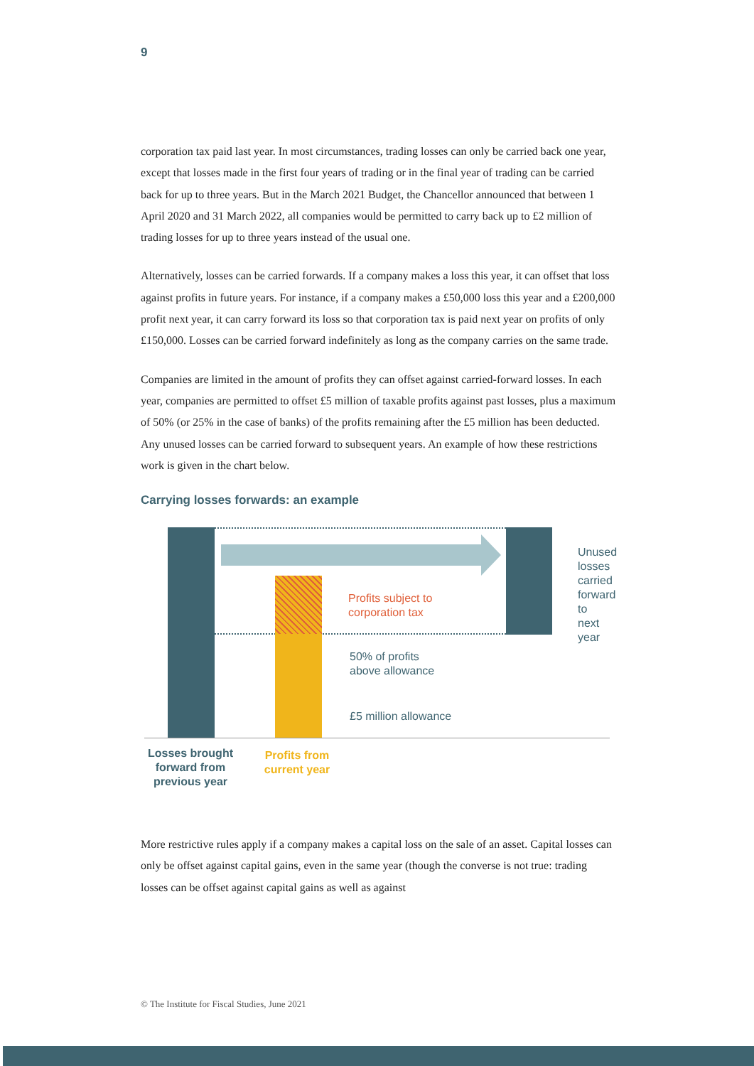9
corporation tax paid last year. In most circumstances, trading losses can only be carried back one year, except that losses made in the first four years of trading or in the final year of trading can be carried back for up to three years. But in the March 2021 Budget, the Chancellor announced that between 1 April 2020 and 31 March 2022, all companies would be permitted to carry back up to £2 million of trading losses for up to three years instead of the usual one.
Alternatively, losses can be carried forwards. If a company makes a loss this year, it can offset that loss against profits in future years. For instance, if a company makes a £50,000 loss this year and a £200,000 profit next year, it can carry forward its loss so that corporation tax is paid next year on profits of only £150,000. Losses can be carried forward indefinitely as long as the company carries on the same trade.
Companies are limited in the amount of profits they can offset against carried-forward losses. In each year, companies are permitted to offset £5 million of taxable profits against past losses, plus a maximum of 50% (or 25% in the case of banks) of the profits remaining after the £5 million has been deducted. Any unused losses can be carried forward to subsequent years. An example of how these restrictions work is given in the chart below.
Carrying losses forwards: an example
Profits subject to
corporation tax
50% of profits
above allowance
£5 million allowance
Unused
losses
carried
forward to
next year
Losses brought forward from previous year
Profits from current year
More restrictive rules apply if a company makes a capital loss on the sale of an asset. Capital losses can only be offset against capital gains, even in the same year (though the converse is not true: trading losses can be offset against capital gains as well as against
© The Institute for Fiscal Studies, June 2021